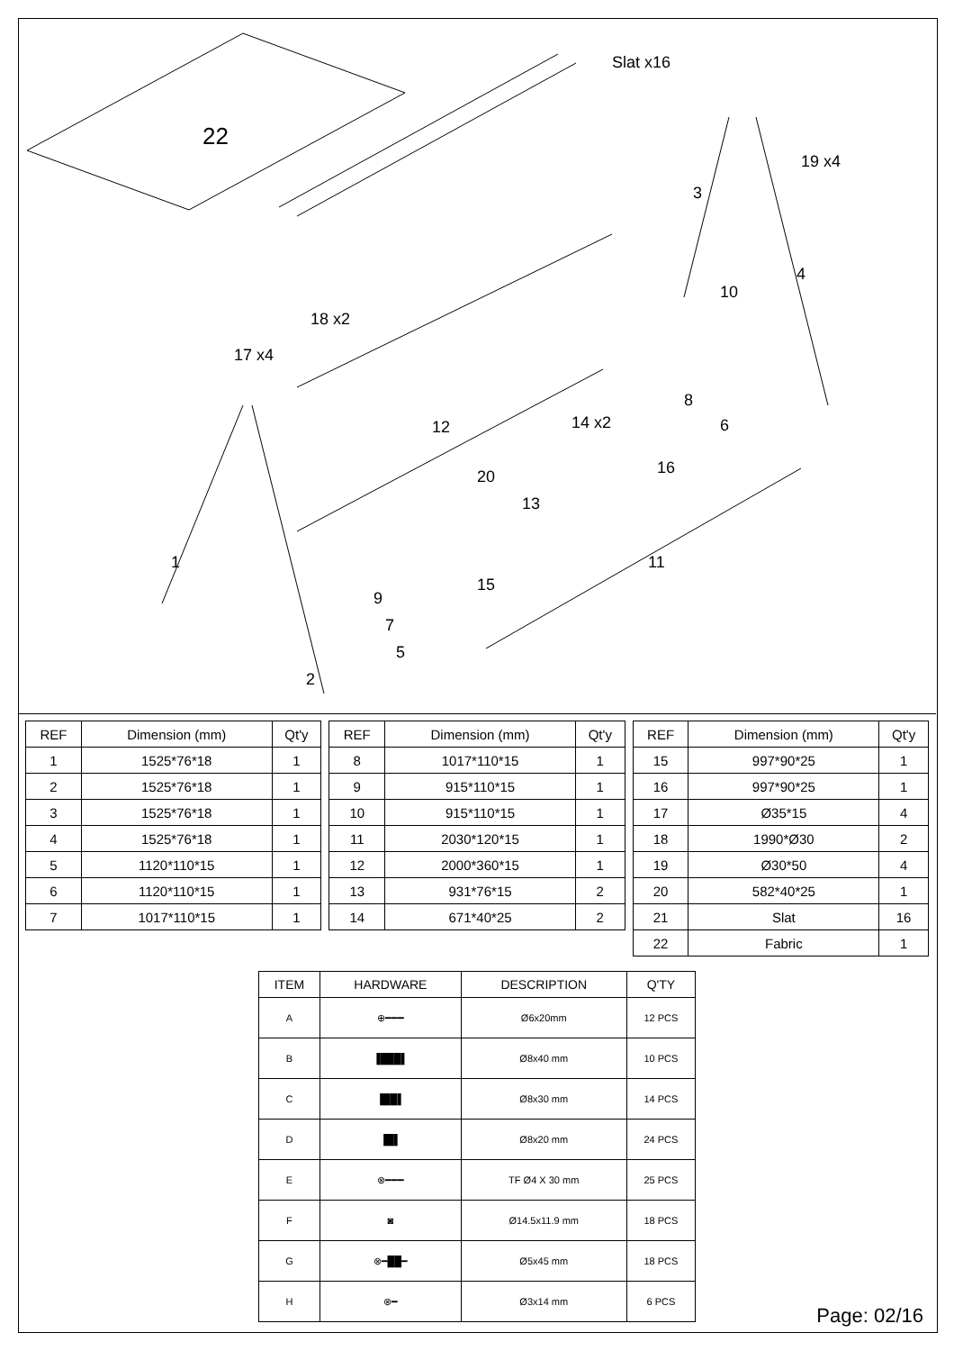Slat x16
22
18 x2
17 x4
19 x4
3
4
10
8
6
12
14 x2
20
13
16
11
15
1
9
7
5
2
| REF | Dimension (mm) | Qt'y |
| --- | --- | --- |
| 1 | 1525*76*18 | 1 |
| 2 | 1525*76*18 | 1 |
| 3 | 1525*76*18 | 1 |
| 4 | 1525*76*18 | 1 |
| 5 | 1120*110*15 | 1 |
| 6 | 1120*110*15 | 1 |
| 7 | 1017*110*15 | 1 |
| REF | Dimension (mm) | Qt'y |
| --- | --- | --- |
| 8 | 1017*110*15 | 1 |
| 9 | 915*110*15 | 1 |
| 10 | 915*110*15 | 1 |
| 11 | 2030*120*15 | 1 |
| 12 | 2000*360*15 | 1 |
| 13 | 931*76*15 | 2 |
| 14 | 671*40*25 | 2 |
| REF | Dimension (mm) | Qt'y |
| --- | --- | --- |
| 15 | 997*90*25 | 1 |
| 16 | 997*90*25 | 1 |
| 17 | Ø35*15 | 4 |
| 18 | 1990*Ø30 | 2 |
| 19 | Ø30*50 | 4 |
| 20 | 582*40*25 | 1 |
| 21 | Slat | 16 |
| 22 | Fabric | 1 |
| ITEM | HARDWARE | DESCRIPTION | Q'TY |
| --- | --- | --- | --- |
| A | ⊕━━━ | Ø6x20mm | 12 PCS |
| B | ▐███▌ | Ø8x40 mm | 10 PCS |
| C | ▐██▌ | Ø8x30 mm | 14 PCS |
| D | ▐█▌ | Ø8x20 mm | 24 PCS |
| E | ⊗━━━ | TF Ø4 X 30 mm | 25 PCS |
| F | ◙ | Ø14.5x11.9 mm | 18 PCS |
| G | ⊗━██━ | Ø5x45 mm | 18 PCS |
| H | ⊗━ | Ø3x14 mm | 6 PCS |
Page: 02/16